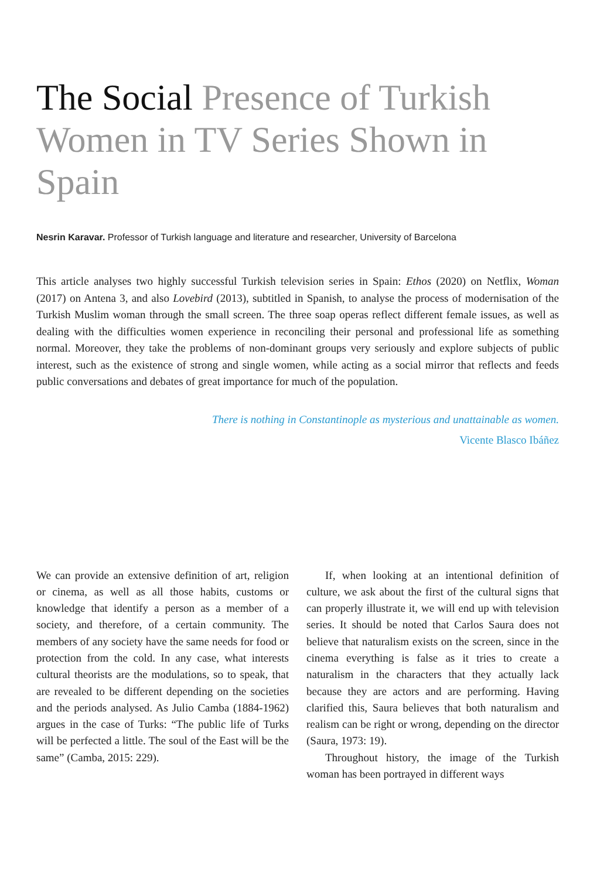The Social Presence of Turkish Women in TV Series Shown in Spain
Nesrin Karavar. Professor of Turkish language and literature and researcher, University of Barcelona
This article analyses two highly successful Turkish television series in Spain: Ethos (2020) on Netflix, Woman (2017) on Antena 3, and also Lovebird (2013), subtitled in Spanish, to analyse the process of modernisation of the Turkish Muslim woman through the small screen. The three soap operas reflect different female issues, as well as dealing with the difficulties women experience in reconciling their personal and professional life as something normal. Moreover, they take the problems of non-dominant groups very seriously and explore subjects of public interest, such as the existence of strong and single women, while acting as a social mirror that reflects and feeds public conversations and debates of great importance for much of the population.
There is nothing in Constantinople as mysterious and unattainable as women.
Vicente Blasco Ibáñez
We can provide an extensive definition of art, religion or cinema, as well as all those habits, customs or knowledge that identify a person as a member of a society, and therefore, of a certain community. The members of any society have the same needs for food or protection from the cold. In any case, what interests cultural theorists are the modulations, so to speak, that are revealed to be different depending on the societies and the periods analysed. As Julio Camba (1884-1962) argues in the case of Turks: “The public life of Turks will be perfected a little. The soul of the East will be the same” (Camba, 2015: 229).
If, when looking at an intentional definition of culture, we ask about the first of the cultural signs that can properly illustrate it, we will end up with television series. It should be noted that Carlos Saura does not believe that naturalism exists on the screen, since in the cinema everything is false as it tries to create a naturalism in the characters that they actually lack because they are actors and are performing. Having clarified this, Saura believes that both naturalism and realism can be right or wrong, depending on the director (Saura, 1973: 19).
Throughout history, the image of the Turkish woman has been portrayed in different ways